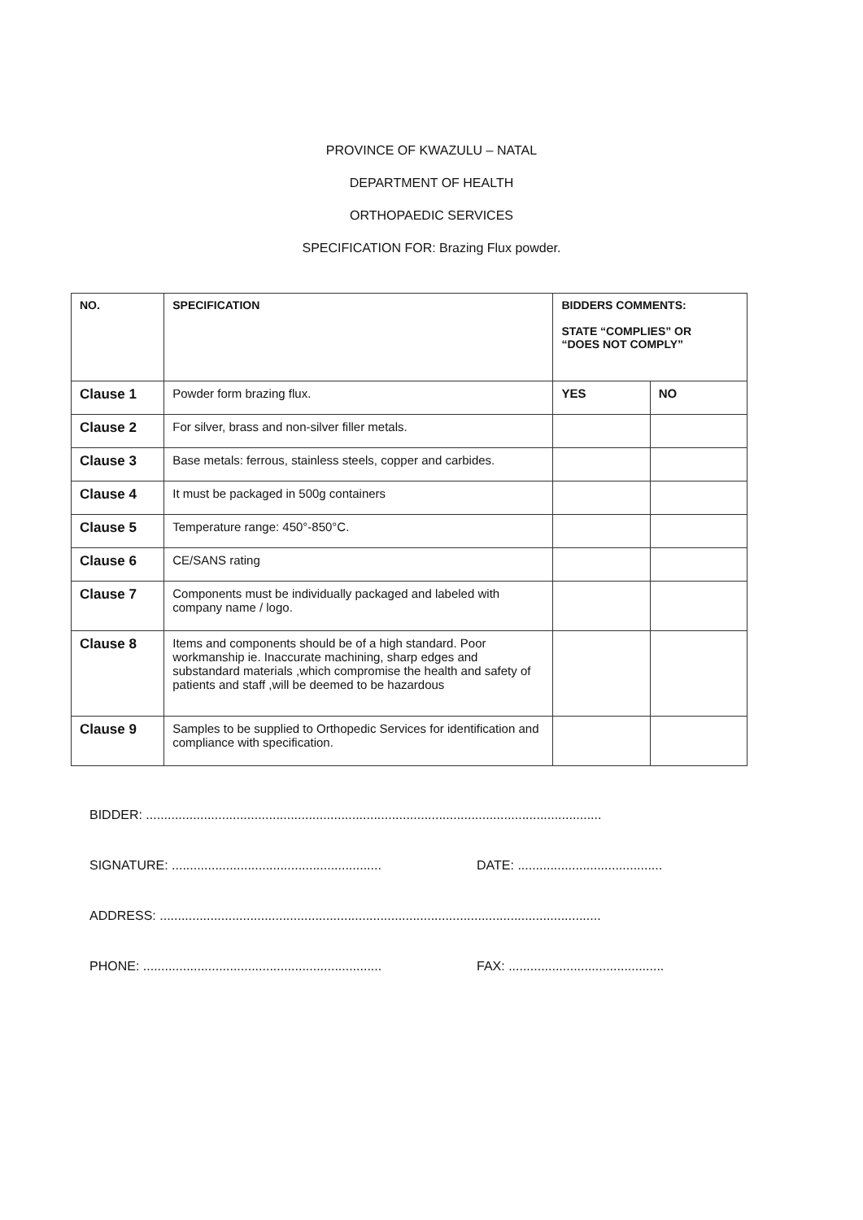PROVINCE OF KWAZULU – NATAL
DEPARTMENT OF HEALTH
ORTHOPAEDIC SERVICES
SPECIFICATION FOR: Brazing Flux powder.
| NO. | SPECIFICATION | BIDDERS COMMENTS: STATE “COMPLIES” OR “DOES NOT COMPLY” | |
| --- | --- | --- | --- |
| Clause 1 | Powder form brazing flux. | YES | NO |
| Clause 2 | For silver, brass and non-silver filler metals. | | |
| Clause 3 | Base metals: ferrous, stainless steels, copper and carbides. | | |
| Clause 4 | It must be packaged in 500g containers | | |
| Clause 5 | Temperature range: 450°-850°C. | | |
| Clause 6 | CE/SANS rating | | |
| Clause 7 | Components must be individually packaged and labeled with company name / logo. | | |
| Clause 8 | Items and components should be of a high standard. Poor workmanship ie. Inaccurate machining, sharp edges and substandard materials ,which compromise the health and safety of patients and staff ,will be deemed to be hazardous | | |
| Clause 9 | Samples to be supplied to Orthopedic Services for identification and compliance with specification. | | |
BIDDER: ..............................................................................................................................
SIGNATURE: .......................................................... DATE: ........................................
ADDRESS: ..........................................................................................................................
PHONE: .................................................................. FAX: ...........................................